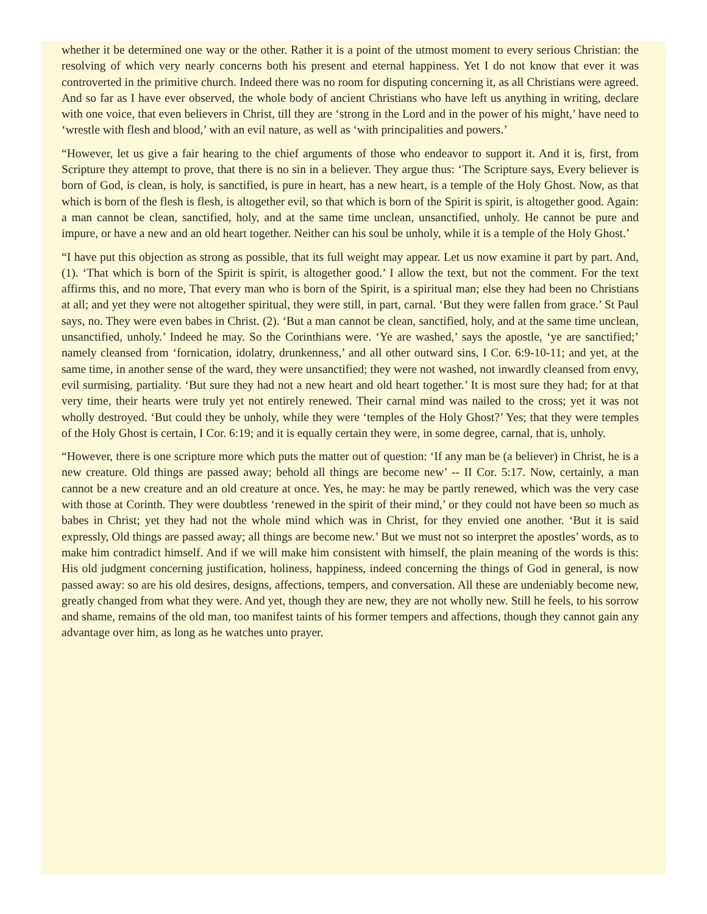whether it be determined one way or the other. Rather it is a point of the utmost moment to every serious Christian: the resolving of which very nearly concerns both his present and eternal happiness. Yet I do not know that ever it was controverted in the primitive church. Indeed there was no room for disputing concerning it, as all Christians were agreed. And so far as I have ever observed, the whole body of ancient Christians who have left us anything in writing, declare with one voice, that even believers in Christ, till they are ‘strong in the Lord and in the power of his might,’ have need to ‘wrestle with flesh and blood,’ with an evil nature, as well as ‘with principalities and powers.’
“However, let us give a fair hearing to the chief arguments of those who endeavor to support it. And it is, first, from Scripture they attempt to prove, that there is no sin in a believer. They argue thus: ‘The Scripture says, Every believer is born of God, is clean, is holy, is sanctified, is pure in heart, has a new heart, is a temple of the Holy Ghost. Now, as that which is born of the flesh is flesh, is altogether evil, so that which is born of the Spirit is spirit, is altogether good. Again: a man cannot be clean, sanctified, holy, and at the same time unclean, unsanctified, unholy. He cannot be pure and impure, or have a new and an old heart together. Neither can his soul be unholy, while it is a temple of the Holy Ghost.’
“I have put this objection as strong as possible, that its full weight may appear. Let us now examine it part by part. And, (1). ‘That which is born of the Spirit is spirit, is altogether good.’ I allow the text, but not the comment. For the text affirms this, and no more, That every man who is born of the Spirit, is a spiritual man; else they had been no Christians at all; and yet they were not altogether spiritual, they were still, in part, carnal. ‘But they were fallen from grace.’ St Paul says, no. They were even babes in Christ. (2). ‘But a man cannot be clean, sanctified, holy, and at the same time unclean, unsanctified, unholy.’ Indeed he may. So the Corinthians were. ‘Ye are washed,’ says the apostle, ‘ye are sanctified;’ namely cleansed from ‘fornication, idolatry, drunkenness,’ and all other outward sins, I Cor. 6:9-10-11; and yet, at the same time, in another sense of the ward, they were unsanctified; they were not washed, not inwardly cleansed from envy, evil surmising, partiality. ‘But sure they had not a new heart and old heart together.’ It is most sure they had; for at that very time, their hearts were truly yet not entirely renewed. Their carnal mind was nailed to the cross; yet it was not wholly destroyed. ‘But could they be unholy, while they were ‘temples of the Holy Ghost?’ Yes; that they were temples of the Holy Ghost is certain, I Cor. 6:19; and it is equally certain they were, in some degree, carnal, that is, unholy.
“However, there is one scripture more which puts the matter out of question: ‘If any man be (a believer) in Christ, he is a new creature. Old things are passed away; behold all things are become new’ -- II Cor. 5:17. Now, certainly, a man cannot be a new creature and an old creature at once. Yes, he may: he may be partly renewed, which was the very case with those at Corinth. They were doubtless ‘renewed in the spirit of their mind,’ or they could not have been so much as babes in Christ; yet they had not the whole mind which was in Christ, for they envied one another. ‘But it is said expressly, Old things are passed away; all things are become new.’ But we must not so interpret the apostles’ words, as to make him contradict himself. And if we will make him consistent with himself, the plain meaning of the words is this: His old judgment concerning justification, holiness, happiness, indeed concerning the things of God in general, is now passed away: so are his old desires, designs, affections, tempers, and conversation. All these are undeniably become new, greatly changed from what they were. And yet, though they are new, they are not wholly new. Still he feels, to his sorrow and shame, remains of the old man, too manifest taints of his former tempers and affections, though they cannot gain any advantage over him, as long as he watches unto prayer.